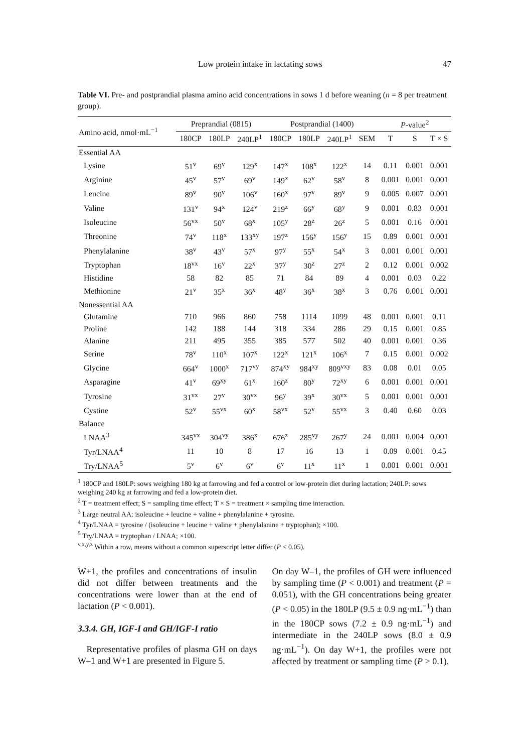Low protein intake in lactating sows 47
Table VI. Pre- and postprandial plasma amino acid concentrations in sows 1 d before weaning (n = 8 per treatment group).
| Amino acid, nmol·mL<sup>−1</sup> | Preprandial (0815) | | | Postprandial (1400) | | | | P -value<sup>2</sup> | | |
| | 180CP | 180LP | 240LP<sup>1</sup> | 180CP | 180LP | 240LP<sup>1</sup> | SEM | T | S | T × S |
| Essential AA | | | | | | | | | | |
| Lysine | 51<sup>v</sup> | 69<sup>v</sup> | 129<sup>x</sup> | 147<sup>x</sup> | 108<sup>x</sup> | 122<sup>x</sup> | 14 | 0.11 | 0.001 | 0.001 |
| Arginine | 45<sup>v</sup> | 57<sup>v</sup> | 69<sup>v</sup> | 149<sup>x</sup> | 62<sup>v</sup> | 58<sup>v</sup> | 8 | 0.001 | 0.001 | 0.001 |
| Leucine | 89<sup>v</sup> | 90<sup>v</sup> | 106<sup>v</sup> | 160<sup>x</sup> | 97<sup>v</sup> | 89<sup>v</sup> | 9 | 0.005 | 0.007 | 0.001 |
| Valine | 131<sup>v</sup> | 94<sup>x</sup> | 124<sup>v</sup> | 219<sup>z</sup> | 66<sup>y</sup> | 68<sup>y</sup> | 9 | 0.001 | 0.83 | 0.001 |
| Isoleucine | 56<sup>vx</sup> | 50<sup>v</sup> | 68<sup>x</sup> | 105<sup>y</sup> | 28<sup>z</sup> | 26<sup>z</sup> | 5 | 0.001 | 0.16 | 0.001 |
| Threonine | 74<sup>v</sup> | 118<sup>x</sup> | 133<sup>xy</sup> | 197<sup>z</sup> | 156<sup>y</sup> | 156<sup>y</sup> | 15 | 0.89 | 0.001 | 0.001 |
| Phenylalanine | 38<sup>v</sup> | 43<sup>v</sup> | 57<sup>x</sup> | 97<sup>y</sup> | 55<sup>x</sup> | 54<sup>x</sup> | 3 | 0.001 | 0.001 | 0.001 |
| Tryptophan | 18<sup>vx</sup> | 16<sup>v</sup> | 22<sup>x</sup> | 37<sup>y</sup> | 30<sup>z</sup> | 27<sup>z</sup> | 2 | 0.12 | 0.001 | 0.002 |
| Histidine | 58 | 82 | 85 | 71 | 84 | 89 | 4 | 0.001 | 0.03 | 0.22 |
| Methionine | 21<sup>v</sup> | 35<sup>x</sup> | 36<sup>x</sup> | 48<sup>y</sup> | 36<sup>x</sup> | 38<sup>x</sup> | 3 | 0.76 | 0.001 | 0.001 |
| Nonessential AA | | | | | | | | | | |
| Glutamine | 710 | 966 | 860 | 758 | 1114 | 1099 | 48 | 0.001 | 0.001 | 0.11 |
| Proline | 142 | 188 | 144 | 318 | 334 | 286 | 29 | 0.15 | 0.001 | 0.85 |
| Alanine | 211 | 495 | 355 | 385 | 577 | 502 | 40 | 0.001 | 0.001 | 0.36 |
| Serine | 78<sup>v</sup> | 110<sup>x</sup> | 107<sup>x</sup> | 122<sup>x</sup> | 121<sup>x</sup> | 106<sup>x</sup> | 7 | 0.15 | 0.001 | 0.002 |
| Glycine | 664<sup>v</sup> | 1000<sup>x</sup> | 717<sup>vy</sup> | 874<sup>xy</sup> | 984<sup>xy</sup> | 809<sup>vxy</sup> | 83 | 0.08 | 0.01 | 0.05 |
| Asparagine | 41<sup>v</sup> | 69<sup>xy</sup> | 61<sup>x</sup> | 160<sup>z</sup> | 80<sup>y</sup> | 72<sup>xy</sup> | 6 | 0.001 | 0.001 | 0.001 |
| Tyrosine | 31<sup>vx</sup> | 27<sup>v</sup> | 30<sup>vx</sup> | 96<sup>y</sup> | 39<sup>x</sup> | 30<sup>vx</sup> | 5 | 0.001 | 0.001 | 0.001 |
| Cystine | 52<sup>v</sup> | 55<sup>vx</sup> | 60<sup>x</sup> | 58<sup>vx</sup> | 52<sup>v</sup> | 55<sup>vx</sup> | 3 | 0.40 | 0.60 | 0.03 |
| Balance | | | | | | | | | | |
| LNAA<sup>3</sup> | 345<sup>vx</sup> | 304<sup>vy</sup> | 386<sup>x</sup> | 676<sup>z</sup> | 285<sup>vy</sup> | 267<sup>y</sup> | 24 | 0.001 | 0.004 | 0.001 |
| Tyr/LNAA<sup>4</sup> | 11 | 10 | 8 | 17 | 16 | 13 | 1 | 0.09 | 0.001 | 0.45 |
| Try/LNAA<sup>5</sup> | 5<sup>v</sup> | 6<sup>v</sup> | 6<sup>v</sup> | 6<sup>v</sup> | 11<sup>x</sup> | 11<sup>x</sup> | 1 | 0.001 | 0.001 | 0.001 |
<sup>1</sup> 180CP and 180LP: sows weighing 180 kg at farrowing and fed a control or low-protein diet during lactation; 240LP: sows weighing 240 kg at farrowing and fed a low-protein diet.
<sup>2</sup> T = treatment effect; S = sampling time effect; T × S = treatment × sampling time interaction.
<sup>3</sup> Large neutral AA: isoleucine + leucine + valine + phenylalanine + tyrosine.
<sup>4</sup> Tyr/LNAA = tyrosine / (isoleucine + leucine + valine + phenylalanine + tryptophan); ×100.
<sup>5</sup> Try/LNAA = tryptophan / LNAA; ×100.
<sup>v,x,y,z</sup> Within a row, means without a common superscript letter differ (P < 0.05).
W+1, the profiles and concentrations of insulin did not differ between treatments and the concentrations were lower than at the end of lactation (P < 0.001).
3.3.4. GH, IGF-I and GH/IGF-I ratio
Representative profiles of plasma GH on days W–1 and W+1 are presented in Figure 5.
On day W–1, the profiles of GH were influenced by sampling time (P < 0.001) and treatment (P = 0.051), with the GH concentrations being greater (P < 0.05) in the 180LP (9.5 ± 0.9 ng·mL<sup>−1</sup>) than in the 180CP sows (7.2 ± 0.9 ng·mL<sup>−1</sup>) and intermediate in the 240LP sows (8.0 ± 0.9 ng·mL<sup>−1</sup>). On day W+1, the profiles were not affected by treatment or sampling time (P > 0.1).